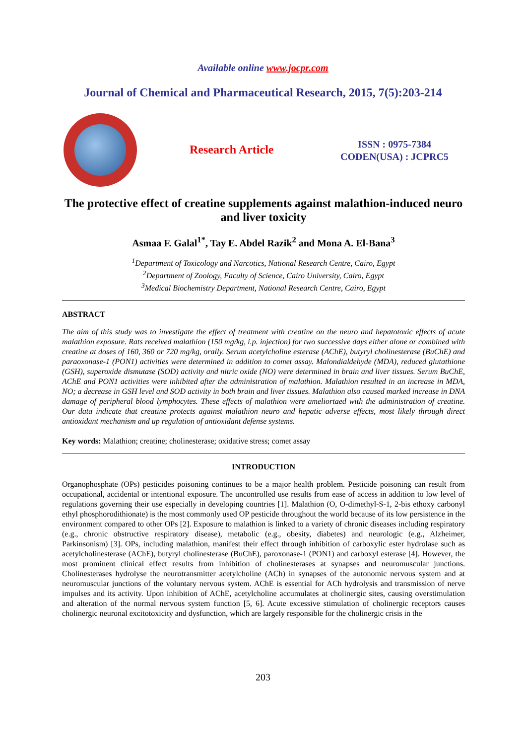Available online www.jocpr.com
Journal of Chemical and Pharmaceutical Research, 2015, 7(5):203-214
Research Article
ISSN : 0975-7384
CODEN(USA) : JCPRC5
The protective effect of creatine supplements against malathion-induced neuro and liver toxicity
Asmaa F. Galal<sup>1*</sup>, Tay E. Abdel Razik<sup>2</sup> and Mona A. El-Bana<sup>3</sup>
<sup>1</sup> Department of Toxicology and Narcotics, National Research Centre, Cairo, Egypt
<sup>2</sup> Department of Zoology, Faculty of Science, Cairo University, Cairo, Egypt
<sup>3</sup> Medical Biochemistry Department, National Research Centre, Cairo, Egypt
ABSTRACT
The aim of this study was to investigate the effect of treatment with creatine on the neuro and hepatotoxic effects of acute malathion exposure. Rats received malathion (150 mg/kg, i.p. injection) for two successive days either alone or combined with creatine at doses of 160, 360 or 720 mg/kg, orally. Serum acetylcholine esterase (AChE), butyryl cholinesterase (BuChE) and paraoxonase-1 (PON1) activities were determined in addition to comet assay. Malondialdehyde (MDA), reduced glutathione (GSH), superoxide dismutase (SOD) activity and nitric oxide (NO) were determined in brain and liver tissues. Serum BuChE, AChE and PON1 activities were inhibited after the administration of malathion. Malathion resulted in an increase in MDA, NO; a decrease in GSH level and SOD activity in both brain and liver tissues. Malathion also caused marked increase in DNA damage of peripheral blood lymphocytes. These effects of malathion were ameliortaed with the administration of creatine. Our data indicate that creatine protects against malathion neuro and hepatic adverse effects, most likely through direct antioxidant mechanism and up regulation of antioxidant defense systems.
Key words: Malathion; creatine; cholinesterase; oxidative stress; comet assay
INTRODUCTION
Organophosphate (OPs) pesticides poisoning continues to be a major health problem. Pesticide poisoning can result from occupational, accidental or intentional exposure. The uncontrolled use results from ease of access in addition to low level of regulations governing their use especially in developing countries [1]. Malathion (O, O-dimethyl-S-1, 2-bis ethoxy carbonyl ethyl phosphorodithionate) is the most commonly used OP pesticide throughout the world because of its low persistence in the environment compared to other OPs [2]. Exposure to malathion is linked to a variety of chronic diseases including respiratory (e.g., chronic obstructive respiratory disease), metabolic (e.g., obesity, diabetes) and neurologic (e.g., Alzheimer, Parkinsonism) [3]. OPs, including malathion, manifest their effect through inhibition of carboxylic ester hydrolase such as acetylcholinesterase (AChE), butyryl cholinesterase (BuChE), paroxonase-1 (PON1) and carboxyl esterase [4]. However, the most prominent clinical effect results from inhibition of cholinesterases at synapses and neuromuscular junctions. Cholinesterases hydrolyse the neurotransmitter acetylcholine (ACh) in synapses of the autonomic nervous system and at neuromuscular junctions of the voluntary nervous system. AChE is essential for ACh hydrolysis and transmission of nerve impulses and its activity. Upon inhibition of AChE, acetylcholine accumulates at cholinergic sites, causing overstimulation and alteration of the normal nervous system function [5, 6]. Acute excessive stimulation of cholinergic receptors causes cholinergic neuronal excitotoxicity and dysfunction, which are largely responsible for the cholinergic crisis in the
203